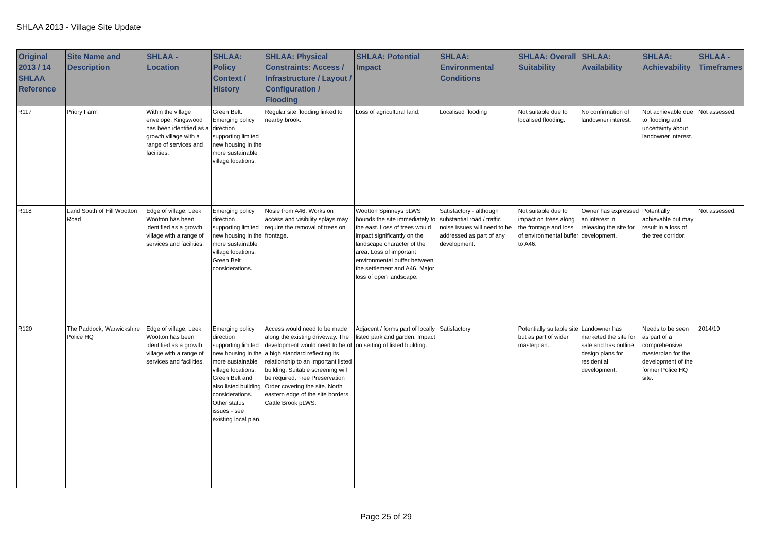SHLAA 2013 - Village Site Update
| Original 2013 / 14 SHLAA Reference | Site Name and Description | SHLAA - Location | SHLAA: Policy Context / History | SHLAA: Physical Constraints: Access / Infrastructure / Layout / Configuration / Flooding | SHLAA: Potential Impact | SHLAA: Environmental Conditions | SHLAA: Overall Suitability | SHLAA: Availability | SHLAA: Achievability | SHLAA - Timeframes |
| --- | --- | --- | --- | --- | --- | --- | --- | --- | --- | --- |
| R117 | Priory Farm | Within the village envelope. Kingswood has been identified as a growth village with a range of services and facilities. | Green Belt. Emerging policy direction supporting limited new housing in the more sustainable village locations. | Regular site flooding linked to nearby brook. | Loss of agricultural land. | Localised flooding | Not suitable due to localised flooding. | No confirmation of landowner interest. | Not achievable due to flooding and uncertainty about landowner interest. | Not assessed. |
| R118 | Land South of Hill Wootton Road | Edge of village. Leek Wootton has been identified as a growth village with a range of services and facilities. | Emerging policy direction supporting limited new housing in the more sustainable village locations. Green Belt considerations. | Nosie from A46. Works on access and visibility splays may require the removal of trees on frontage. | Wootton Spinneys pLWS bounds the site immediately to the east. Loss of trees would impact significantly on the landscape character of the area. Loss of important environmental buffer between the settlement and A46. Major loss of open landscape. | Satisfactory - although substantial road / traffic noise issues will need to be addressed as part of any development. | Not suitable due to impact on trees along the frontage and loss of environmental buffer to A46. | Owner has expressed an interest in releasing the site for development. | Potentially achievable but may result in a loss of the tree corridor. | Not assessed. |
| R120 | The Paddock, Warwickshire Police HQ | Edge of village. Leek Wootton has been identified as a growth village with a range of services and facilities. | Emerging policy direction supporting limited new housing in the more sustainable village locations. Green Belt and also listed building considerations. Other status issues - see existing local plan. | Access would need to be made along the existing driveway. The development would need to be of a high standard reflecting its relationship to an important listed building. Suitable screening will be required. Tree Preservation Order covering the site. North eastern edge of the site borders Cattle Brook pLWS. | Adjacent / forms part of locally listed park and garden. Impact on setting of listed building. | Satisfactory | Potentially suitable site but as part of wider masterplan. | Landowner has marketed the site for sale and has outline design plans for residential development. | Needs to be seen as part of a comprehensive masterplan for the development of the former Police HQ site. | 2014/19 |
Page 25 of 29